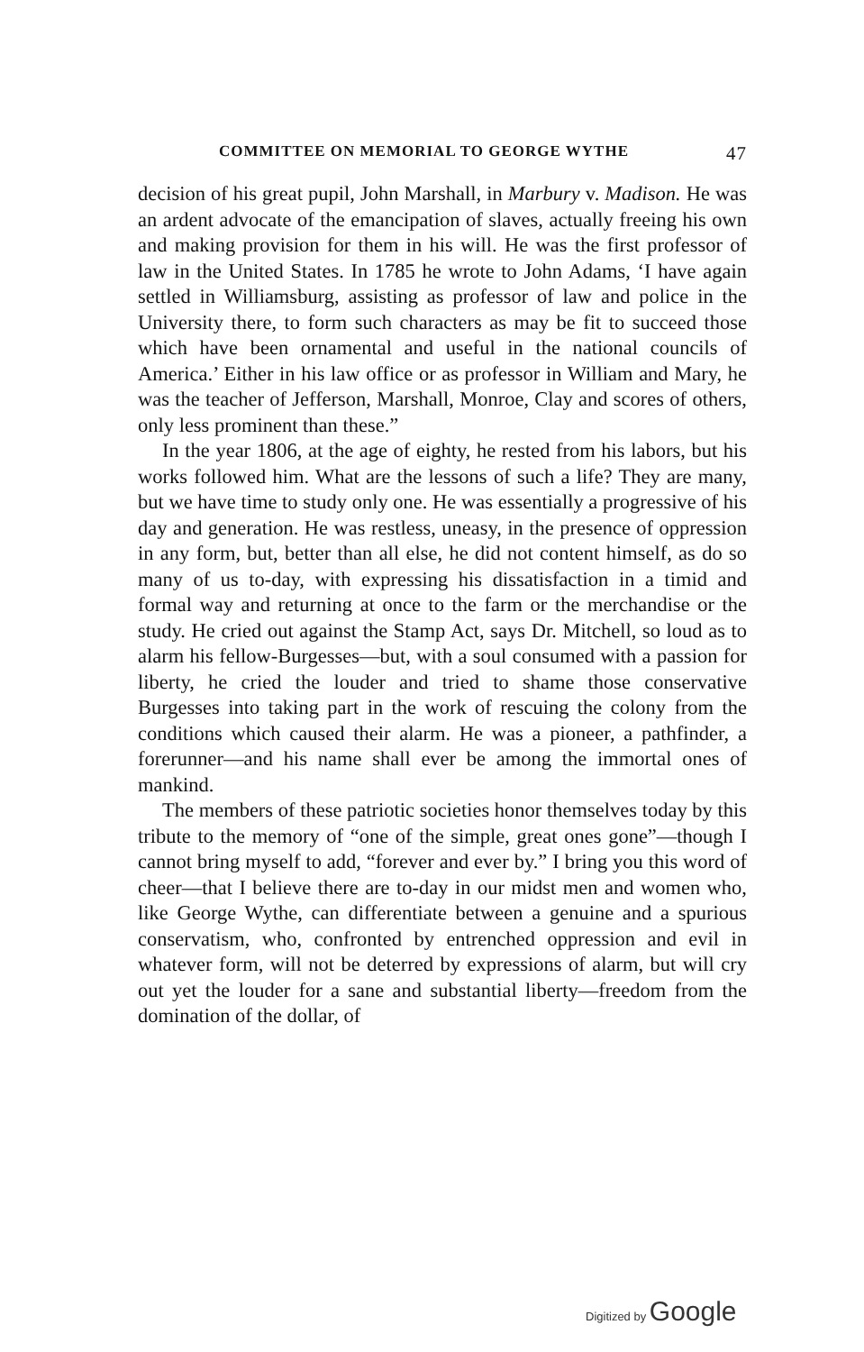COMMITTEE ON MEMORIAL TO GEORGE WYTHE 47
decision of his great pupil, John Marshall, in Marbury v. Madison. He was an ardent advocate of the emancipation of slaves, actually freeing his own and making provision for them in his will. He was the first professor of law in the United States. In 1785 he wrote to John Adams, ‘I have again settled in Williamsburg, assisting as professor of law and police in the University there, to form such characters as may be fit to succeed those which have been ornamental and useful in the national councils of America.’ Either in his law office or as professor in William and Mary, he was the teacher of Jefferson, Marshall, Monroe, Clay and scores of others, only less prominent than these.”
In the year 1806, at the age of eighty, he rested from his labors, but his works followed him. What are the lessons of such a life? They are many, but we have time to study only one. He was essentially a progressive of his day and generation. He was restless, uneasy, in the presence of oppression in any form, but, better than all else, he did not content himself, as do so many of us to-day, with expressing his dissatisfaction in a timid and formal way and returning at once to the farm or the merchandise or the study. He cried out against the Stamp Act, says Dr. Mitchell, so loud as to alarm his fellow-Burgesses—but, with a soul consumed with a passion for liberty, he cried the louder and tried to shame those conservative Burgesses into taking part in the work of rescuing the colony from the conditions which caused their alarm. He was a pioneer, a pathfinder, a forerunner—and his name shall ever be among the immortal ones of mankind.
The members of these patriotic societies honor themselves today by this tribute to the memory of “one of the simple, great ones gone”—though I cannot bring myself to add, “forever and ever by.” I bring you this word of cheer—that I believe there are to-day in our midst men and women who, like George Wythe, can differentiate between a genuine and a spurious conservatism, who, confronted by entrenched oppression and evil in whatever form, will not be deterred by expressions of alarm, but will cry out yet the louder for a sane and substantial liberty—freedom from the domination of the dollar, of
Digitized by Google